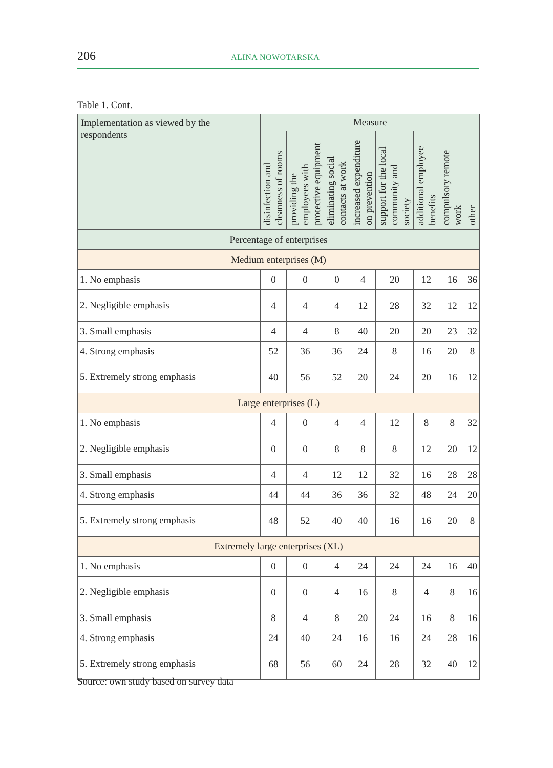206 ALINA NOWOTARSKA
Table 1. Cont.
| Implementation as viewed by the respondents | Measure | | | | | | | |
| --- | --- | --- | --- | --- | --- | --- | --- | --- |
| | disinfection and cleanness of rooms | providing the employees with protective equipment | eliminating social contacts at work | increased expenditure on prevention | support for the local community and society | additional employee benefits | compulsory remote work | other |
| Percentage of enterprises | | | | | | | | |
| Medium enterprises (M) | | | | | | | | |
| 1. No emphasis | 0 | 0 | 0 | 4 | 20 | 12 | 16 | 36 |
| 2. Negligible emphasis | 4 | 4 | 4 | 12 | 28 | 32 | 12 | 12 |
| 3. Small emphasis | 4 | 4 | 8 | 40 | 20 | 20 | 23 | 32 |
| 4. Strong emphasis | 52 | 36 | 36 | 24 | 8 | 16 | 20 | 8 |
| 5. Extremely strong emphasis | 40 | 56 | 52 | 20 | 24 | 20 | 16 | 12 |
| Large enterprises (L) | | | | | | | | |
| 1. No emphasis | 4 | 0 | 4 | 4 | 12 | 8 | 8 | 32 |
| 2. Negligible emphasis | 0 | 0 | 8 | 8 | 8 | 12 | 20 | 12 |
| 3. Small emphasis | 4 | 4 | 12 | 12 | 32 | 16 | 28 | 28 |
| 4. Strong emphasis | 44 | 44 | 36 | 36 | 32 | 48 | 24 | 20 |
| 5. Extremely strong emphasis | 48 | 52 | 40 | 40 | 16 | 16 | 20 | 8 |
| Extremely large enterprises (XL) | | | | | | | | |
| 1. No emphasis | 0 | 0 | 4 | 24 | 24 | 24 | 16 | 40 |
| 2. Negligible emphasis | 0 | 0 | 4 | 16 | 8 | 4 | 8 | 16 |
| 3. Small emphasis | 8 | 4 | 8 | 20 | 24 | 16 | 8 | 16 |
| 4. Strong emphasis | 24 | 40 | 24 | 16 | 16 | 24 | 28 | 16 |
| 5. Extremely strong emphasis | 68 | 56 | 60 | 24 | 28 | 32 | 40 | 12 |
Source: own study based on survey data